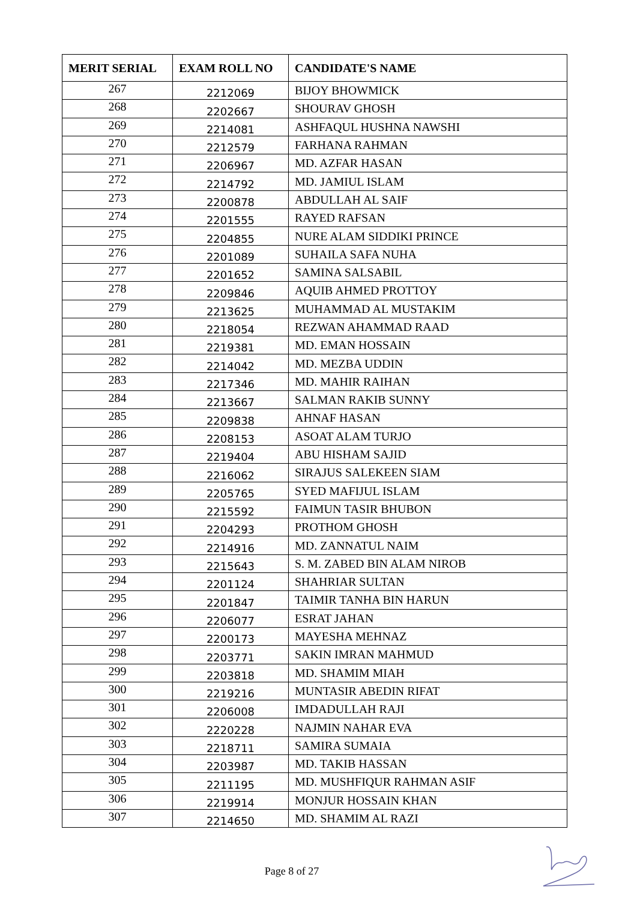| MERIT SERIAL | EXAM ROLL NO | CANDIDATE'S NAME |
| --- | --- | --- |
| 267 | 2212069 | BIJOY BHOWMICK |
| 268 | 2202667 | SHOURAV GHOSH |
| 269 | 2214081 | ASHFAQUL HUSHNA NAWSHI |
| 270 | 2212579 | FARHANA RAHMAN |
| 271 | 2206967 | MD. AZFAR HASAN |
| 272 | 2214792 | MD. JAMIUL ISLAM |
| 273 | 2200878 | ABDULLAH AL SAIF |
| 274 | 2201555 | RAYED RAFSAN |
| 275 | 2204855 | NURE ALAM SIDDIKI PRINCE |
| 276 | 2201089 | SUHAILA SAFA NUHA |
| 277 | 2201652 | SAMINA SALSABIL |
| 278 | 2209846 | AQUIB AHMED PROTTOY |
| 279 | 2213625 | MUHAMMAD AL MUSTAKIM |
| 280 | 2218054 | REZWAN AHAMMAD RAAD |
| 281 | 2219381 | MD. EMAN HOSSAIN |
| 282 | 2214042 | MD. MEZBA UDDIN |
| 283 | 2217346 | MD. MAHIR RAIHAN |
| 284 | 2213667 | SALMAN RAKIB SUNNY |
| 285 | 2209838 | AHNAF HASAN |
| 286 | 2208153 | ASOAT ALAM TURJO |
| 287 | 2219404 | ABU HISHAM SAJID |
| 288 | 2216062 | SIRAJUS SALEKEEN SIAM |
| 289 | 2205765 | SYED MAFIJUL ISLAM |
| 290 | 2215592 | FAIMUN TASIR BHUBON |
| 291 | 2204293 | PROTHOM GHOSH |
| 292 | 2214916 | MD. ZANNATUL NAIM |
| 293 | 2215643 | S. M. ZABED BIN ALAM NIROB |
| 294 | 2201124 | SHAHRIAR SULTAN |
| 295 | 2201847 | TAIMIR TANHA BIN HARUN |
| 296 | 2206077 | ESRAT JAHAN |
| 297 | 2200173 | MAYESHA MEHNAZ |
| 298 | 2203771 | SAKIN IMRAN MAHMUD |
| 299 | 2203818 | MD. SHAMIM MIAH |
| 300 | 2219216 | MUNTASIR ABEDIN RIFAT |
| 301 | 2206008 | IMDADULLAH RAJI |
| 302 | 2220228 | NAJMIN NAHAR EVA |
| 303 | 2218711 | SAMIRA SUMAIA |
| 304 | 2203987 | MD. TAKIB HASSAN |
| 305 | 2211195 | MD. MUSHFIQUR RAHMAN ASIF |
| 306 | 2219914 | MONJUR HOSSAIN KHAN |
| 307 | 2214650 | MD. SHAMIM AL RAZI |
Page 8 of 27